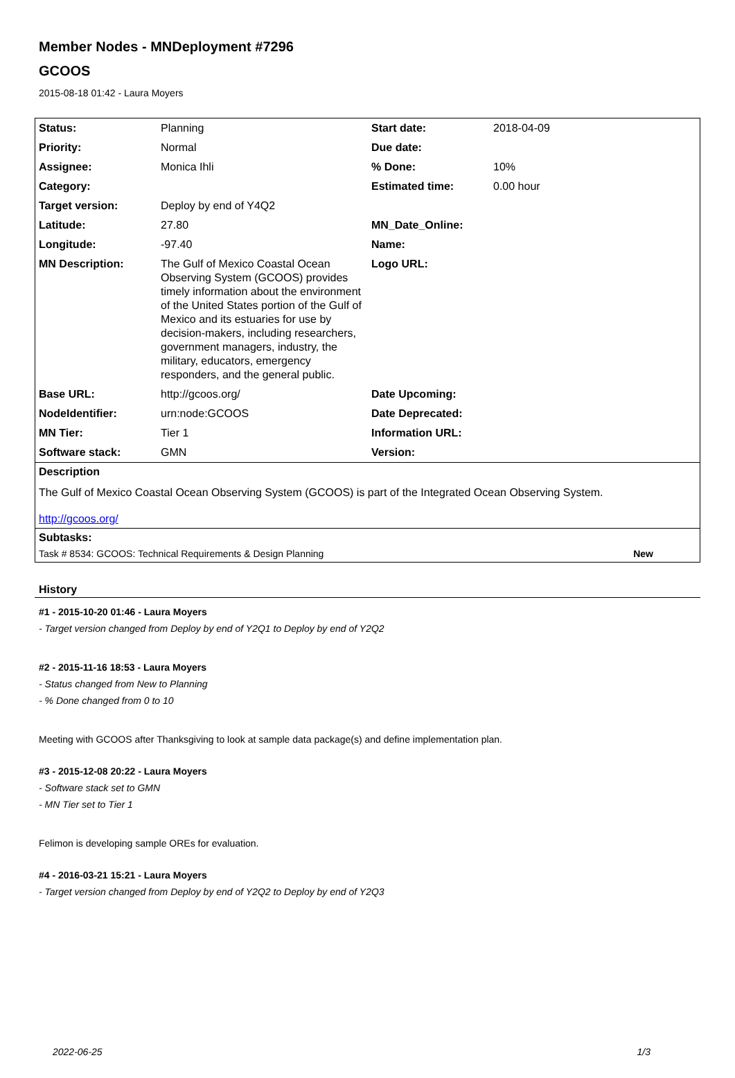Member Nodes - MNDeployment #7296
GCOOS
2015-08-18 01:42 - Laura Moyers
| Status: | Planning | Start date: | 2018-04-09 |
| Priority: | Normal | Due date: | |
| Assignee: | Monica Ihli | % Done: | 10% |
| Category: | | Estimated time: | 0.00 hour |
| Target version: | Deploy by end of Y4Q2 | | |
| Latitude: | 27.80 | MN_Date_Online: | |
| Longitude: | -97.40 | Name: | |
| MN Description: | The Gulf of Mexico Coastal Ocean Observing System (GCOOS) provides timely information about the environment of the United States portion of the Gulf of Mexico and its estuaries for use by decision-makers, including researchers, government managers, industry, the military, educators, emergency responders, and the general public. | Logo URL: | |
| Base URL: | http://gcoos.org/ | Date Upcoming: | |
| NodeIdentifier: | urn:node:GCOOS | Date Deprecated: | |
| MN Tier: | Tier 1 | Information URL: | |
| Software stack: | GMN | Version: | |
Description
The Gulf of Mexico Coastal Ocean Observing System (GCOOS) is part of the Integrated Ocean Observing System.
http://gcoos.org/
Subtasks:
Task # 8534: GCOOS: Technical Requirements & Design Planning New
History
#1 - 2015-10-20 01:46 - Laura Moyers
- Target version changed from Deploy by end of Y2Q1 to Deploy by end of Y2Q2
#2 - 2015-11-16 18:53 - Laura Moyers
- Status changed from New to Planning
- % Done changed from 0 to 10
Meeting with GCOOS after Thanksgiving to look at sample data package(s) and define implementation plan.
#3 - 2015-12-08 20:22 - Laura Moyers
- Software stack set to GMN
- MN Tier set to Tier 1
Felimon is developing sample OREs for evaluation.
#4 - 2016-03-21 15:21 - Laura Moyers
- Target version changed from Deploy by end of Y2Q2 to Deploy by end of Y2Q3
2022-06-25 1/3